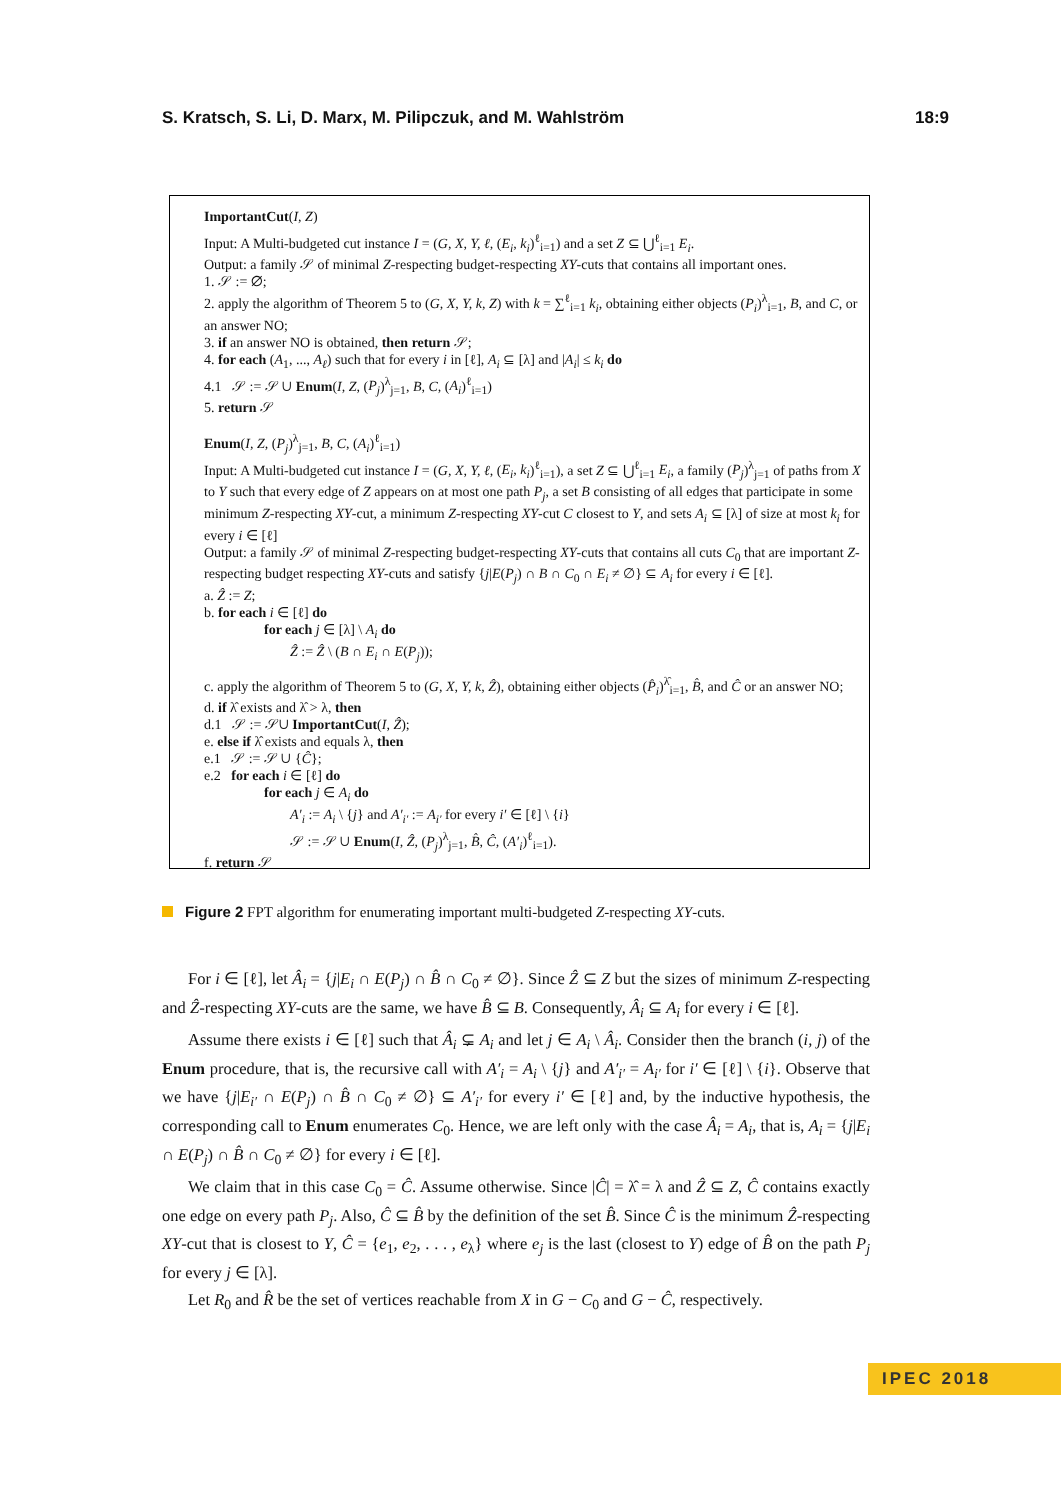S. Kratsch, S. Li, D. Marx, M. Pilipczuk, and M. Wahlström 18:9
ImportantCut(I, Z)
Input: A Multi-budgeted cut instance I = (G, X, Y, ℓ, (E<sub>i</sub>, k<sub>i</sub>)<sup>ℓ</sup><sub>i=1</sub>) and a set Z ⊆ ⋃<sup>ℓ</sup><sub>i=1</sub> E<sub>i</sub>.
Output: a family 𝒮 of minimal Z-respecting budget-respecting XY-cuts that contains all important ones.
1. 𝒮 := ∅;
2. apply the algorithm of Theorem 5 to (G, X, Y, k, Z) with k = ∑<sup>ℓ</sup><sub>i=1</sub> k<sub>i</sub>, obtaining either objects (P<sub>i</sub>)<sup>λ</sup><sub>i=1</sub>, B, and C, or an answer NO;
3. if an answer NO is obtained, then return 𝒮;
4. for each (A<sub>1</sub>, ..., A<sub>ℓ</sub>) such that for every i in [ℓ], A<sub>i</sub> ⊆ [λ] and |A<sub>i</sub>| ≤ k<sub>i</sub> do
4.1 𝒮 := 𝒮 ∪ Enum(I, Z, (P<sub>j</sub>)<sup>λ</sup><sub>j=1</sub>, B, C, (A<sub>i</sub>)<sup>ℓ</sup><sub>i=1</sub>)
5. return 𝒮
Enum(I, Z, (P<sub>j</sub>)<sup>λ</sup><sub>j=1</sub>, B, C, (A<sub>i</sub>)<sup>ℓ</sup><sub>i=1</sub>)
Input: A Multi-budgeted cut instance I = (G, X, Y, ℓ, (E<sub>i</sub>, k<sub>i</sub>)<sup>ℓ</sup><sub>i=1</sub>), a set Z ⊆ ⋃<sup>ℓ</sup><sub>i=1</sub> E<sub>i</sub>, a family (P<sub>j</sub>)<sup>λ</sup><sub>j=1</sub> of paths from X to Y such that every edge of Z appears on at most one path P<sub>j</sub>, a set B consisting of all edges that participate in some minimum Z-respecting XY-cut, a minimum Z-respecting XY-cut C closest to Y, and sets A<sub>i</sub> ⊆ [λ] of size at most k<sub>i</sub> for every i ∈ [ℓ]
Output: a family 𝒮 of minimal Z-respecting budget-respecting XY-cuts that contains all cuts C<sub>0</sub> that are important Z-respecting budget respecting XY-cuts and satisfy {j|E(P<sub>j</sub>) ∩ B ∩ C<sub>0</sub> ∩ E<sub>i</sub> ≠ ∅} ⊆ A<sub>i</sub> for every i ∈ [ℓ].
a. Ẑ := Z;
b. for each i ∈ [ℓ] do
for each j ∈ [λ] \ A<sub>i</sub> do
Ẑ := Ẑ \ (B ∩ E<sub>i</sub> ∩ E(P<sub>j</sub>));
c. apply the algorithm of Theorem 5 to (G, X, Y, k, Ẑ), obtaining either objects (P̂<sub>i</sub>)<sup>λ̂</sup><sub>i=1</sub>, B̂, and Ĉ or an answer NO;
d. if λ̂ exists and λ̂ > λ, then
d.1 𝒮 := 𝒮∪ ImportantCut(I, Ẑ);
e. else if λ̂ exists and equals λ, then
e.1 𝒮 := 𝒮 ∪ {Ĉ};
e.2 for each i ∈ [ℓ] do
for each j ∈ A<sub>i</sub> do
A′<sub>i</sub> := A<sub>i</sub> \ {j} and A′<sub>i′</sub> := A<sub>i′</sub> for every i′ ∈ [ℓ] \ {i}
𝒮 := 𝒮 ∪ Enum(I, Ẑ, (P<sub>j</sub>)<sup>λ</sup><sub>j=1</sub>, B̂, Ĉ, (A′<sub>i</sub>)<sup>ℓ</sup><sub>i=1</sub>).
f. return 𝒮
Figure 2 FPT algorithm for enumerating important multi-budgeted Z-respecting XY-cuts.
For i ∈ [ℓ], let Â<sub>i</sub> = {j|E<sub>i</sub> ∩ E(P<sub>j</sub>) ∩ B̂ ∩ C<sub>0</sub> ≠ ∅}. Since Ẑ ⊆ Z but the sizes of minimum Z-respecting and Ẑ-respecting XY-cuts are the same, we have B̂ ⊆ B. Consequently, Â<sub>i</sub> ⊆ A<sub>i</sub> for every i ∈ [ℓ].
Assume there exists i ∈ [ℓ] such that Â<sub>i</sub> ⊊ A<sub>i</sub> and let j ∈ A<sub>i</sub> \ Â<sub>i</sub>. Consider then the branch (i, j) of the Enum procedure, that is, the recursive call with A′<sub>i</sub> = A<sub>i</sub> \ {j} and A′<sub>i′</sub> = A<sub>i′</sub> for i′ ∈ [ℓ] \ {i}. Observe that we have {j|E<sub>i′</sub> ∩ E(P<sub>j</sub>) ∩ B̂ ∩ C<sub>0</sub> ≠ ∅} ⊆ A′<sub>i′</sub> for every i′ ∈ [ℓ] and, by the inductive hypothesis, the corresponding call to Enum enumerates C<sub>0</sub>. Hence, we are left only with the case Â<sub>i</sub> = A<sub>i</sub>, that is, A<sub>i</sub> = {j|E<sub>i</sub> ∩ E(P<sub>j</sub>) ∩ B̂ ∩ C<sub>0</sub> ≠ ∅} for every i ∈ [ℓ].
We claim that in this case C<sub>0</sub> = Ĉ. Assume otherwise. Since |Ĉ| = λ̂ = λ and Ẑ ⊆ Z, Ĉ contains exactly one edge on every path P<sub>j</sub>. Also, Ĉ ⊆ B̂ by the definition of the set B̂. Since Ĉ is the minimum Ẑ-respecting XY-cut that is closest to Y, Ĉ = {e<sub>1</sub>, e<sub>2</sub>, . . . , e<sub>λ</sub>} where e<sub>j</sub> is the last (closest to Y) edge of B̂ on the path P<sub>j</sub> for every j ∈ [λ].
Let R<sub>0</sub> and R̂ be the set of vertices reachable from X in G − C<sub>0</sub> and G − Ĉ, respectively.
IPEC 2018